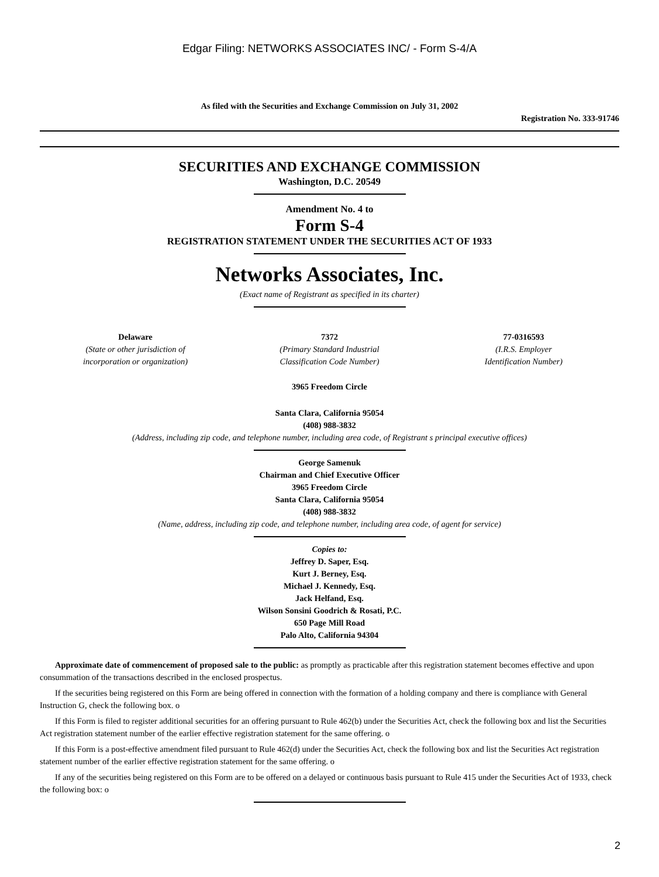Edgar Filing: NETWORKS ASSOCIATES INC/ - Form S-4/A
As filed with the Securities and Exchange Commission on July 31, 2002
Registration No. 333-91746
SECURITIES AND EXCHANGE COMMISSION
Washington, D.C. 20549
Amendment No. 4 to
Form S-4
REGISTRATION STATEMENT UNDER THE SECURITIES ACT OF 1933
Networks Associates, Inc.
(Exact name of Registrant as specified in its charter)
Delaware
(State or other jurisdiction of
incorporation or organization)
7372
(Primary Standard Industrial
Classification Code Number)
77-0316593
(I.R.S. Employer
Identification Number)
3965 Freedom Circle
Santa Clara, California 95054
(408) 988-3832
(Address, including zip code, and telephone number, including area code, of Registrant s principal executive offices)
George Samenuk
Chairman and Chief Executive Officer
3965 Freedom Circle
Santa Clara, California 95054
(408) 988-3832
(Name, address, including zip code, and telephone number, including area code, of agent for service)
Copies to:
Jeffrey D. Saper, Esq.
Kurt J. Berney, Esq.
Michael J. Kennedy, Esq.
Jack Helfand, Esq.
Wilson Sonsini Goodrich & Rosati, P.C.
650 Page Mill Road
Palo Alto, California 94304
Approximate date of commencement of proposed sale to the public: as promptly as practicable after this registration statement becomes effective and upon consummation of the transactions described in the enclosed prospectus.
If the securities being registered on this Form are being offered in connection with the formation of a holding company and there is compliance with General Instruction G, check the following box. o
If this Form is filed to register additional securities for an offering pursuant to Rule 462(b) under the Securities Act, check the following box and list the Securities Act registration statement number of the earlier effective registration statement for the same offering. o
If this Form is a post-effective amendment filed pursuant to Rule 462(d) under the Securities Act, check the following box and list the Securities Act registration statement number of the earlier effective registration statement for the same offering. o
If any of the securities being registered on this Form are to be offered on a delayed or continuous basis pursuant to Rule 415 under the Securities Act of 1933, check the following box: o
2